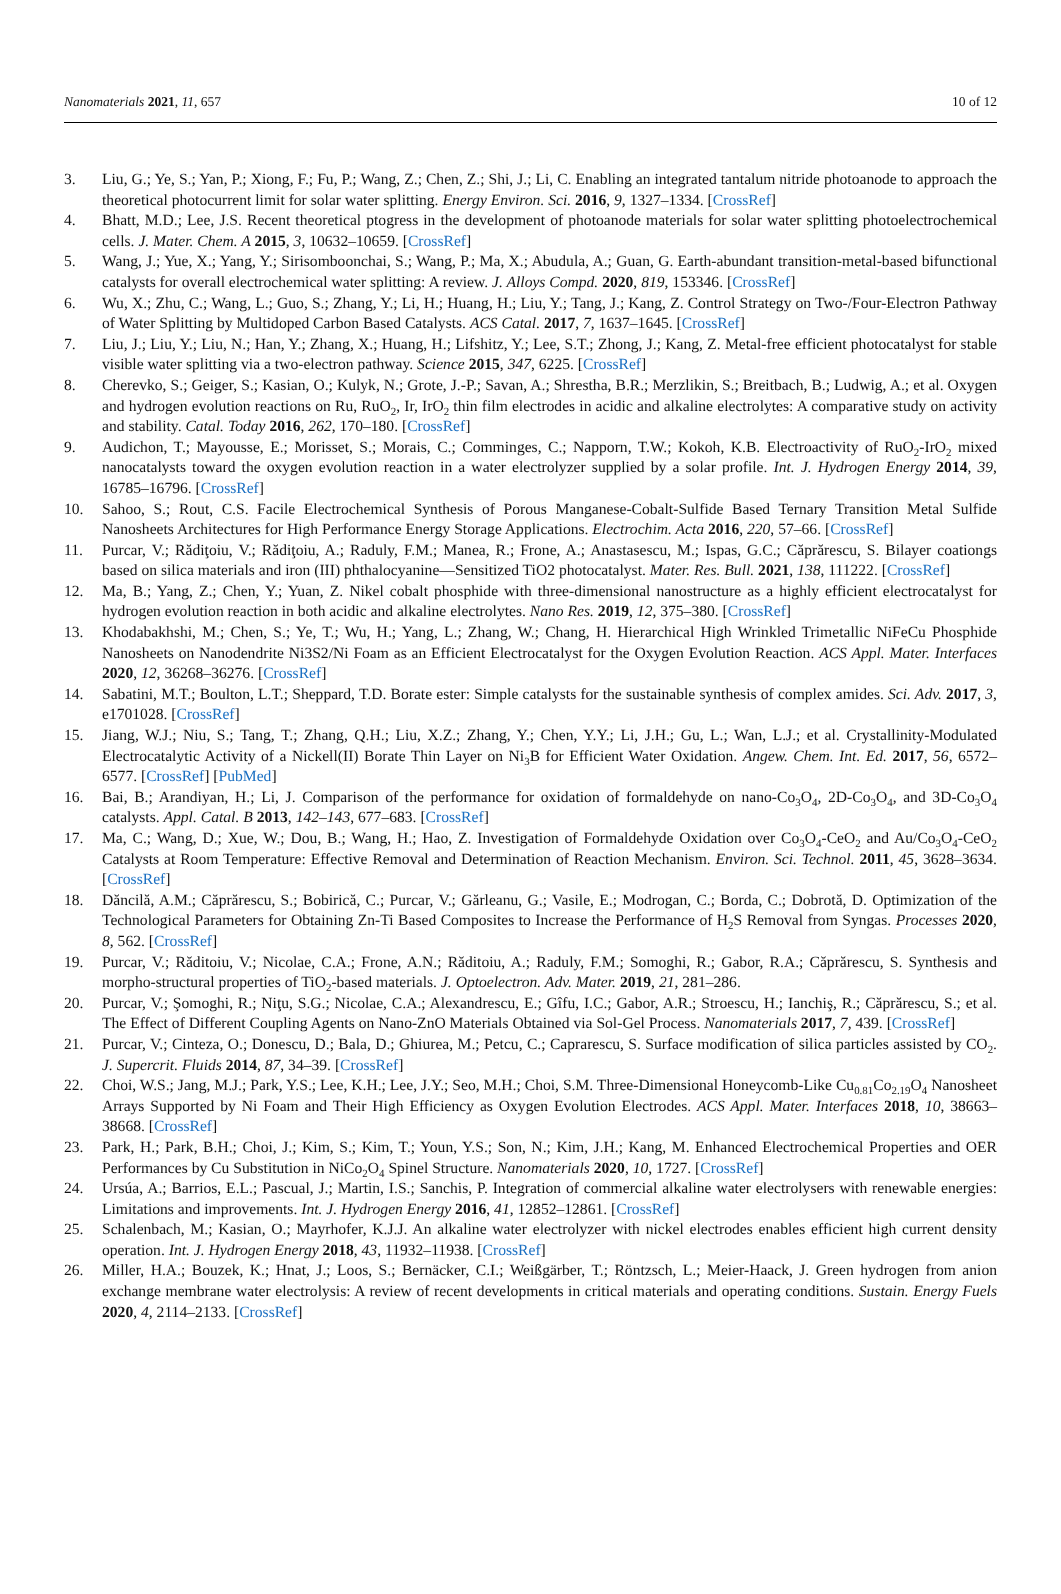Nanomaterials 2021, 11, 657 10 of 12
3. Liu, G.; Ye, S.; Yan, P.; Xiong, F.; Fu, P.; Wang, Z.; Chen, Z.; Shi, J.; Li, C. Enabling an integrated tantalum nitride photoanode to approach the theoretical photocurrent limit for solar water splitting. Energy Environ. Sci. 2016, 9, 1327–1334. [CrossRef]
4. Bhatt, M.D.; Lee, J.S. Recent theoretical ptogress in the development of photoanode materials for solar water splitting photoelectrochemical cells. J. Mater. Chem. A 2015, 3, 10632–10659. [CrossRef]
5. Wang, J.; Yue, X.; Yang, Y.; Sirisomboonchai, S.; Wang, P.; Ma, X.; Abudula, A.; Guan, G. Earth-abundant transition-metal-based bifunctional catalysts for overall electrochemical water splitting: A review. J. Alloys Compd. 2020, 819, 153346. [CrossRef]
6. Wu, X.; Zhu, C.; Wang, L.; Guo, S.; Zhang, Y.; Li, H.; Huang, H.; Liu, Y.; Tang, J.; Kang, Z. Control Strategy on Two-/Four-Electron Pathway of Water Splitting by Multidoped Carbon Based Catalysts. ACS Catal. 2017, 7, 1637–1645. [CrossRef]
7. Liu, J.; Liu, Y.; Liu, N.; Han, Y.; Zhang, X.; Huang, H.; Lifshitz, Y.; Lee, S.T.; Zhong, J.; Kang, Z. Metal-free efficient photocatalyst for stable visible water splitting via a two-electron pathway. Science 2015, 347, 6225. [CrossRef]
8. Cherevko, S.; Geiger, S.; Kasian, O.; Kulyk, N.; Grote, J.-P.; Savan, A.; Shrestha, B.R.; Merzlikin, S.; Breitbach, B.; Ludwig, A.; et al. Oxygen and hydrogen evolution reactions on Ru, RuO<sub>2</sub>, Ir, IrO<sub>2</sub> thin film electrodes in acidic and alkaline electrolytes: A comparative study on activity and stability. Catal. Today 2016, 262, 170–180. [CrossRef]
9. Audichon, T.; Mayousse, E.; Morisset, S.; Morais, C.; Comminges, C.; Napporn, T.W.; Kokoh, K.B. Electroactivity of RuO<sub>2</sub>-IrO<sub>2</sub> mixed nanocatalysts toward the oxygen evolution reaction in a water electrolyzer supplied by a solar profile. Int. J. Hydrogen Energy 2014, 39, 16785–16796. [CrossRef]
10. Sahoo, S.; Rout, C.S. Facile Electrochemical Synthesis of Porous Manganese-Cobalt-Sulfide Based Ternary Transition Metal Sulfide Nanosheets Architectures for High Performance Energy Storage Applications. Electrochim. Acta 2016, 220, 57–66. [CrossRef]
11. Purcar, V.; Rădiţoiu, V.; Rădiţoiu, A.; Raduly, F.M.; Manea, R.; Frone, A.; Anastasescu, M.; Ispas, G.C.; Căprărescu, S. Bilayer coationgs based on silica materials and iron (III) phthalocyanine—Sensitized TiO2 photocatalyst. Mater. Res. Bull. 2021, 138, 111222. [CrossRef]
12. Ma, B.; Yang, Z.; Chen, Y.; Yuan, Z. Nikel cobalt phosphide with three-dimensional nanostructure as a highly efficient electrocatalyst for hydrogen evolution reaction in both acidic and alkaline electrolytes. Nano Res. 2019, 12, 375–380. [CrossRef]
13. Khodabakhshi, M.; Chen, S.; Ye, T.; Wu, H.; Yang, L.; Zhang, W.; Chang, H. Hierarchical High Wrinkled Trimetallic NiFeCu Phosphide Nanosheets on Nanodendrite Ni3S2/Ni Foam as an Efficient Electrocatalyst for the Oxygen Evolution Reaction. ACS Appl. Mater. Interfaces 2020, 12, 36268–36276. [CrossRef]
14. Sabatini, M.T.; Boulton, L.T.; Sheppard, T.D. Borate ester: Simple catalysts for the sustainable synthesis of complex amides. Sci. Adv. 2017, 3, e1701028. [CrossRef]
15. Jiang, W.J.; Niu, S.; Tang, T.; Zhang, Q.H.; Liu, X.Z.; Zhang, Y.; Chen, Y.Y.; Li, J.H.; Gu, L.; Wan, L.J.; et al. Crystallinity-Modulated Electrocatalytic Activity of a Nickell(II) Borate Thin Layer on Ni<sub>3</sub>B for Efficient Water Oxidation. Angew. Chem. Int. Ed. 2017, 56, 6572–6577. [CrossRef] [PubMed]
16. Bai, B.; Arandiyan, H.; Li, J. Comparison of the performance for oxidation of formaldehyde on nano-Co<sub>3</sub>O<sub>4</sub>, 2D-Co<sub>3</sub>O<sub>4</sub>, and 3D-Co<sub>3</sub>O<sub>4</sub> catalysts. Appl. Catal. B 2013, 142–143, 677–683. [CrossRef]
17. Ma, C.; Wang, D.; Xue, W.; Dou, B.; Wang, H.; Hao, Z. Investigation of Formaldehyde Oxidation over Co<sub>3</sub>O<sub>4</sub>-CeO<sub>2</sub> and Au/Co<sub>3</sub>O<sub>4</sub>-CeO<sub>2</sub> Catalysts at Room Temperature: Effective Removal and Determination of Reaction Mechanism. Environ. Sci. Technol. 2011, 45, 3628–3634. [CrossRef]
18. Dăncilă, A.M.; Căprărescu, S.; Bobirică, C.; Purcar, V.; Gărleanu, G.; Vasile, E.; Modrogan, C.; Borda, C.; Dobrotă, D. Optimization of the Technological Parameters for Obtaining Zn-Ti Based Composites to Increase the Performance of H<sub>2</sub>S Removal from Syngas. Processes 2020, 8, 562. [CrossRef]
19. Purcar, V.; Răditoiu, V.; Nicolae, C.A.; Frone, A.N.; Răditoiu, A.; Raduly, F.M.; Somoghi, R.; Gabor, R.A.; Căprărescu, S. Synthesis and morpho-structural properties of TiO<sub>2</sub>-based materials. J. Optoelectron. Adv. Mater. 2019, 21, 281–286.
20. Purcar, V.; Şomoghi, R.; Niţu, S.G.; Nicolae, C.A.; Alexandrescu, E.; Gîfu, I.C.; Gabor, A.R.; Stroescu, H.; Ianchiş, R.; Căprărescu, S.; et al. The Effect of Different Coupling Agents on Nano-ZnO Materials Obtained via Sol-Gel Process. Nanomaterials 2017, 7, 439. [CrossRef]
21. Purcar, V.; Cinteza, O.; Donescu, D.; Bala, D.; Ghiurea, M.; Petcu, C.; Caprarescu, S. Surface modification of silica particles assisted by CO<sub>2</sub>. J. Supercrit. Fluids 2014, 87, 34–39. [CrossRef]
22. Choi, W.S.; Jang, M.J.; Park, Y.S.; Lee, K.H.; Lee, J.Y.; Seo, M.H.; Choi, S.M. Three-Dimensional Honeycomb-Like Cu<sub>0.81</sub>Co<sub>2.19</sub>O<sub>4</sub> Nanosheet Arrays Supported by Ni Foam and Their High Efficiency as Oxygen Evolution Electrodes. ACS Appl. Mater. Interfaces 2018, 10, 38663–38668. [CrossRef]
23. Park, H.; Park, B.H.; Choi, J.; Kim, S.; Kim, T.; Youn, Y.S.; Son, N.; Kim, J.H.; Kang, M. Enhanced Electrochemical Properties and OER Performances by Cu Substitution in NiCo<sub>2</sub>O<sub>4</sub> Spinel Structure. Nanomaterials 2020, 10, 1727. [CrossRef]
24. Ursúa, A.; Barrios, E.L.; Pascual, J.; Martin, I.S.; Sanchis, P. Integration of commercial alkaline water electrolysers with renewable energies: Limitations and improvements. Int. J. Hydrogen Energy 2016, 41, 12852–12861. [CrossRef]
25. Schalenbach, M.; Kasian, O.; Mayrhofer, K.J.J. An alkaline water electrolyzer with nickel electrodes enables efficient high current density operation. Int. J. Hydrogen Energy 2018, 43, 11932–11938. [CrossRef]
26. Miller, H.A.; Bouzek, K.; Hnat, J.; Loos, S.; Bernäcker, C.I.; Weißgärber, T.; Röntzsch, L.; Meier-Haack, J. Green hydrogen from anion exchange membrane water electrolysis: A review of recent developments in critical materials and operating conditions. Sustain. Energy Fuels 2020, 4, 2114–2133. [CrossRef]